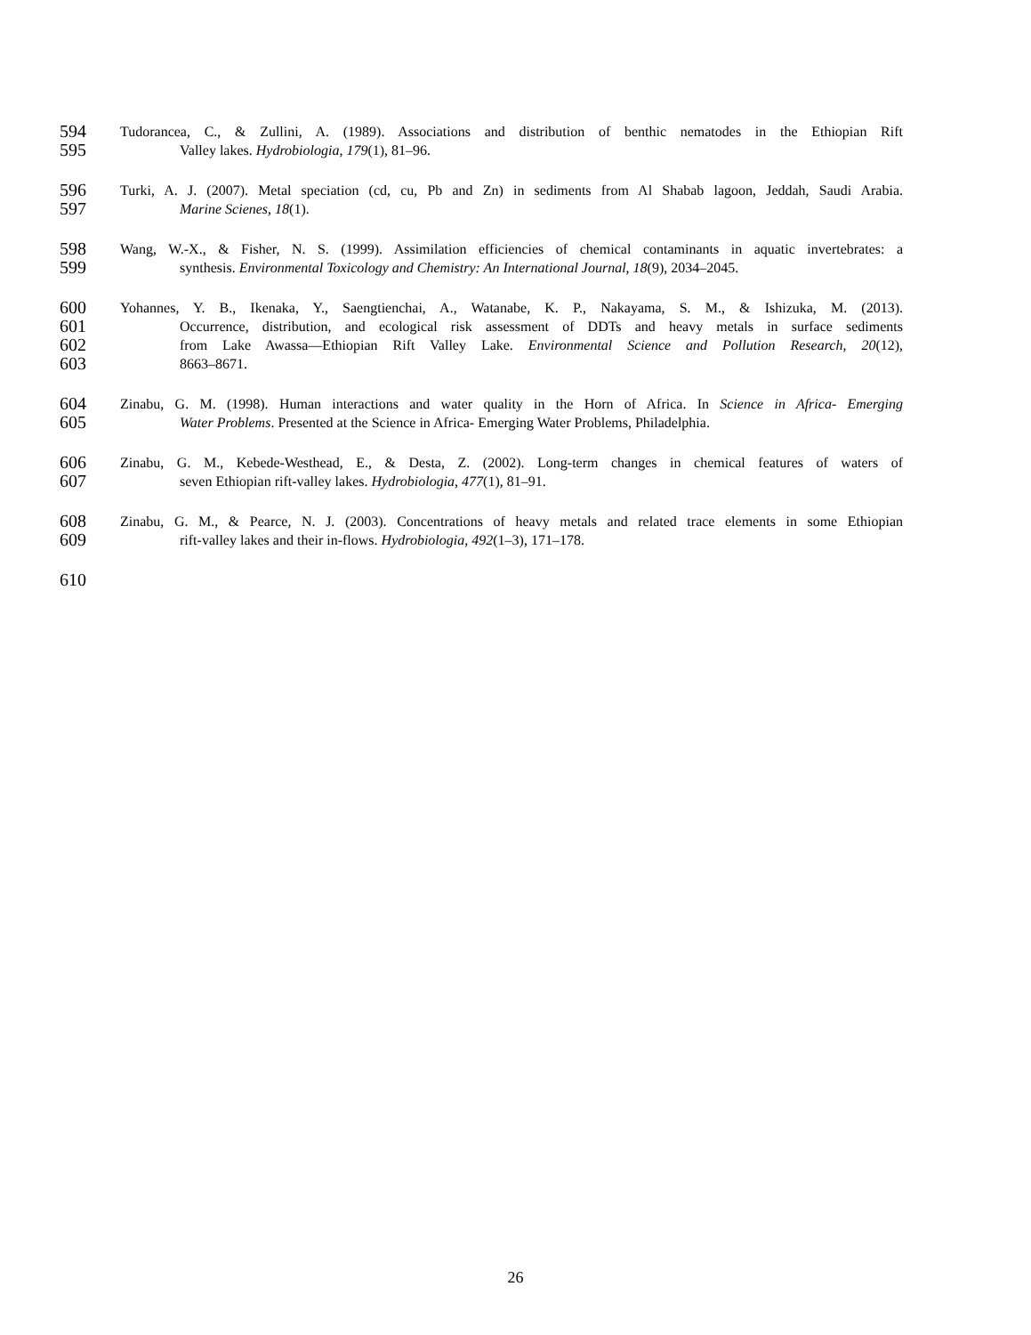594 Tudorancea, C., & Zullini, A. (1989). Associations and distribution of benthic nematodes in the Ethiopian Rift
595 Valley lakes. Hydrobiologia, 179(1), 81–96.
596 Turki, A. J. (2007). Metal speciation (cd, cu, Pb and Zn) in sediments from Al Shabab lagoon, Jeddah, Saudi Arabia.
597 Marine Scienes, 18(1).
598 Wang, W.-X., & Fisher, N. S. (1999). Assimilation efficiencies of chemical contaminants in aquatic invertebrates: a
599 synthesis. Environmental Toxicology and Chemistry: An International Journal, 18(9), 2034–2045.
600 Yohannes, Y. B., Ikenaka, Y., Saengtienchai, A., Watanabe, K. P., Nakayama, S. M., & Ishizuka, M. (2013).
601 Occurrence, distribution, and ecological risk assessment of DDTs and heavy metals in surface sediments
602 from Lake Awassa—Ethiopian Rift Valley Lake. Environmental Science and Pollution Research, 20(12),
603 8663–8671.
604 Zinabu, G. M. (1998). Human interactions and water quality in the Horn of Africa. In Science in Africa- Emerging
605 Water Problems. Presented at the Science in Africa- Emerging Water Problems, Philadelphia.
606 Zinabu, G. M., Kebede-Westhead, E., & Desta, Z. (2002). Long-term changes in chemical features of waters of
607 seven Ethiopian rift-valley lakes. Hydrobiologia, 477(1), 81–91.
608 Zinabu, G. M., & Pearce, N. J. (2003). Concentrations of heavy metals and related trace elements in some Ethiopian
609 rift-valley lakes and their in-flows. Hydrobiologia, 492(1–3), 171–178.
610
26